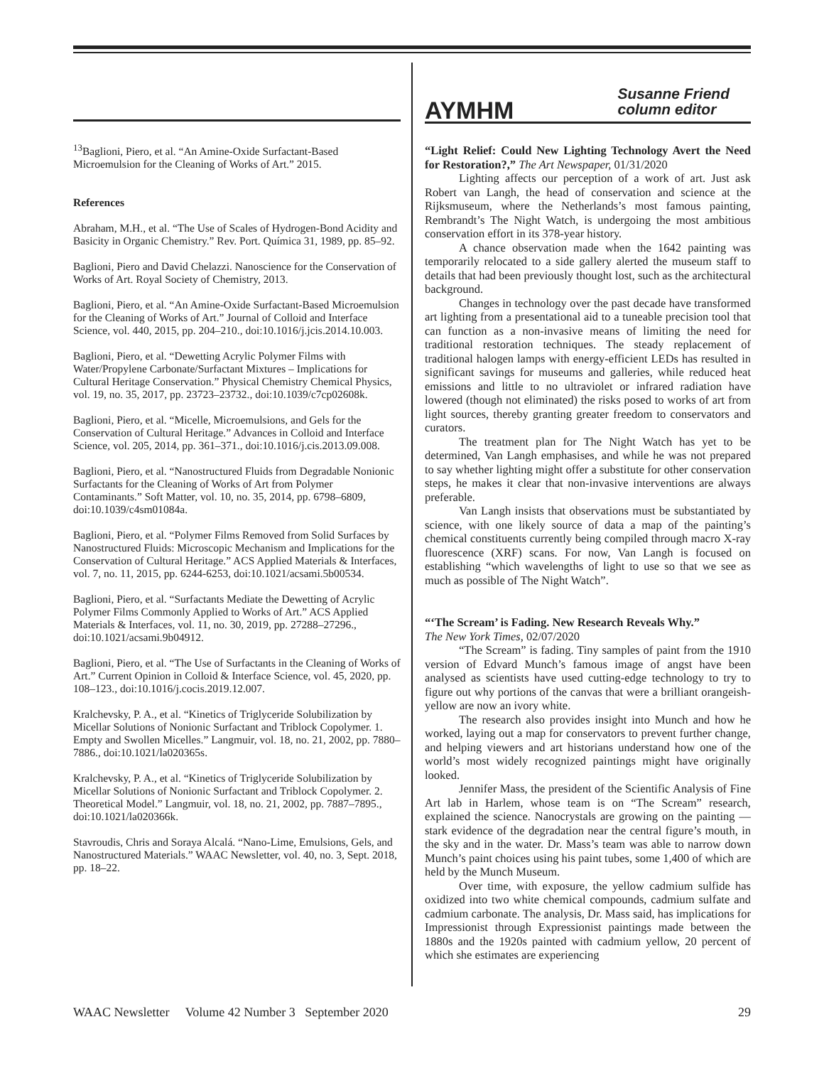<sup>13</sup> Baglioni, Piero, et al. “An Amine-Oxide Surfactant-Based Microemulsion for the Cleaning of Works of Art.” 2015.
References
Abraham, M.H., et al. “The Use of Scales of Hydrogen-Bond Acidity and Basicity in Organic Chemistry.” Rev. Port. Química 31, 1989, pp. 85–92.
Baglioni, Piero and David Chelazzi. Nanoscience for the Conservation of Works of Art. Royal Society of Chemistry, 2013.
Baglioni, Piero, et al. “An Amine-Oxide Surfactant-Based Microemulsion for the Cleaning of Works of Art.” Journal of Colloid and Interface Science, vol. 440, 2015, pp. 204–210., doi:10.1016/j.jcis.2014.10.003.
Baglioni, Piero, et al. “Dewetting Acrylic Polymer Films with Water/Propylene Carbonate/Surfactant Mixtures – Implications for Cultural Heritage Conservation.” Physical Chemistry Chemical Physics, vol. 19, no. 35, 2017, pp. 23723–23732., doi:10.1039/c7cp02608k.
Baglioni, Piero, et al. “Micelle, Microemulsions, and Gels for the Conservation of Cultural Heritage.” Advances in Colloid and Interface Science, vol. 205, 2014, pp. 361–371., doi:10.1016/j.cis.2013.09.008.
Baglioni, Piero, et al. “Nanostructured Fluids from Degradable Nonionic Surfactants for the Cleaning of Works of Art from Polymer Contaminants.” Soft Matter, vol. 10, no. 35, 2014, pp. 6798–6809, doi:10.1039/c4sm01084a.
Baglioni, Piero, et al. “Polymer Films Removed from Solid Surfaces by Nanostructured Fluids: Microscopic Mechanism and Implications for the Conservation of Cultural Heritage.” ACS Applied Materials & Interfaces, vol. 7, no. 11, 2015, pp. 6244-6253, doi:10.1021/acsami.5b00534.
Baglioni, Piero, et al. “Surfactants Mediate the Dewetting of Acrylic Polymer Films Commonly Applied to Works of Art.” ACS Applied Materials & Interfaces, vol. 11, no. 30, 2019, pp. 27288–27296., doi:10.1021/acsami.9b04912.
Baglioni, Piero, et al. “The Use of Surfactants in the Cleaning of Works of Art.” Current Opinion in Colloid & Interface Science, vol. 45, 2020, pp. 108–123., doi:10.1016/j.cocis.2019.12.007.
Kralchevsky, P. A., et al. “Kinetics of Triglyceride Solubilization by Micellar Solutions of Nonionic Surfactant and Triblock Copolymer. 1. Empty and Swollen Micelles.” Langmuir, vol. 18, no. 21, 2002, pp. 7880–7886., doi:10.1021/la020365s.
Kralchevsky, P. A., et al. “Kinetics of Triglyceride Solubilization by Micellar Solutions of Nonionic Surfactant and Triblock Copolymer. 2. Theoretical Model.” Langmuir, vol. 18, no. 21, 2002, pp. 7887–7895., doi:10.1021/la020366k.
Stavroudis, Chris and Soraya Alcalá. “Nano-Lime, Emulsions, Gels, and Nanostructured Materials.” WAAC Newsletter, vol. 40, no. 3, Sept. 2018, pp. 18–22.
AYMHM Susanne Friend
column editor
“Light Relief: Could New Lighting Technology Avert the Need for Restoration?,” The Art Newspaper, 01/31/2020
Lighting affects our perception of a work of art. Just ask Robert van Langh, the head of conservation and science at the Rijksmuseum, where the Netherlands’s most famous painting, Rembrandt’s The Night Watch, is undergoing the most ambitious conservation effort in its 378-year history.
A chance observation made when the 1642 painting was temporarily relocated to a side gallery alerted the museum staff to details that had been previously thought lost, such as the architectural background.
Changes in technology over the past decade have transformed art lighting from a presentational aid to a tuneable precision tool that can function as a non-invasive means of limiting the need for traditional restoration techniques. The steady replacement of traditional halogen lamps with energy-efficient LEDs has resulted in significant savings for museums and galleries, while reduced heat emissions and little to no ultraviolet or infrared radiation have lowered (though not eliminated) the risks posed to works of art from light sources, thereby granting greater freedom to conservators and curators.
The treatment plan for The Night Watch has yet to be determined, Van Langh emphasises, and while he was not prepared to say whether lighting might offer a substitute for other conservation steps, he makes it clear that non-invasive interventions are always preferable.
Van Langh insists that observations must be substantiated by science, with one likely source of data a map of the painting’s chemical constituents currently being compiled through macro X-ray fluorescence (XRF) scans. For now, Van Langh is focused on establishing “which wavelengths of light to use so that we see as much as possible of The Night Watch”.
“‘The Scream’ is Fading. New Research Reveals Why.”
The New York Times, 02/07/2020
“The Scream” is fading. Tiny samples of paint from the 1910 version of Edvard Munch’s famous image of angst have been analysed as scientists have used cutting-edge technology to try to figure out why portions of the canvas that were a brilliant orangeish-yellow are now an ivory white.
The research also provides insight into Munch and how he worked, laying out a map for conservators to prevent further change, and helping viewers and art historians understand how one of the world’s most widely recognized paintings might have originally looked.
Jennifer Mass, the president of the Scientific Analysis of Fine Art lab in Harlem, whose team is on “The Scream” research, explained the science. Nanocrystals are growing on the painting — stark evidence of the degradation near the central figure’s mouth, in the sky and in the water. Dr. Mass’s team was able to narrow down Munch’s paint choices using his paint tubes, some 1,400 of which are held by the Munch Museum.
Over time, with exposure, the yellow cadmium sulfide has oxidized into two white chemical compounds, cadmium sulfate and cadmium carbonate. The analysis, Dr. Mass said, has implications for Impressionist through Expressionist paintings made between the 1880s and the 1920s painted with cadmium yellow, 20 percent of which she estimates are experiencing
WAAC Newsletter Volume 42 Number 3 September 2020 29